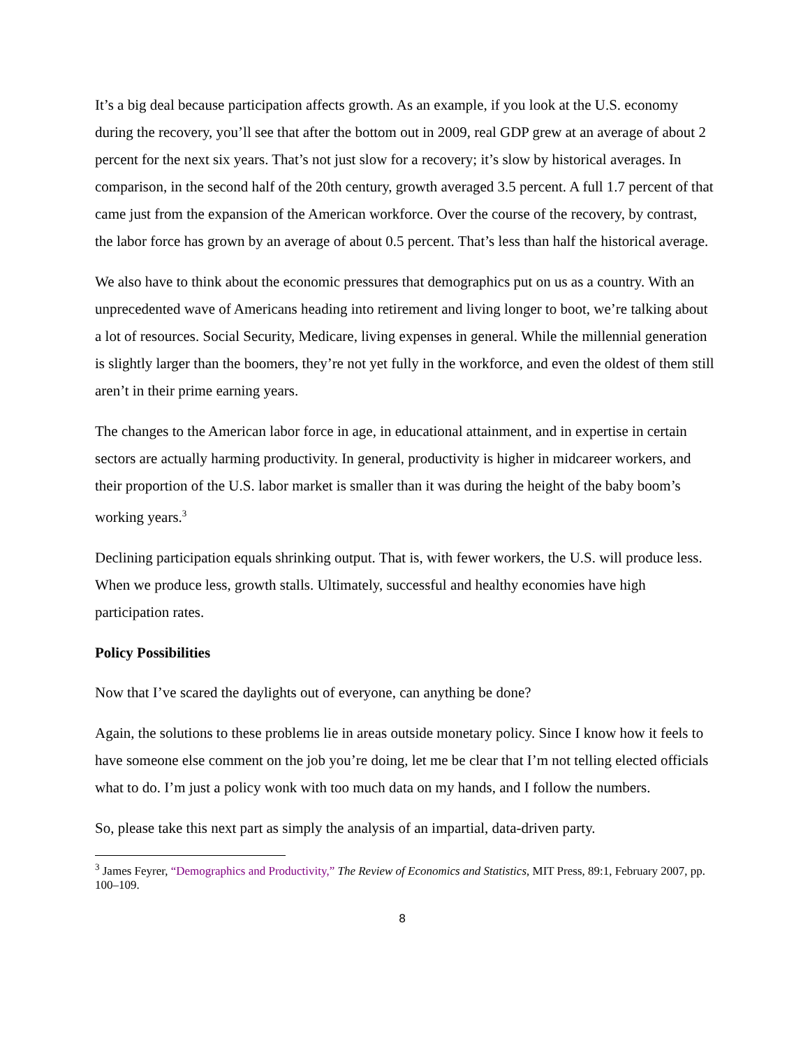It’s a big deal because participation affects growth. As an example, if you look at the U.S. economy during the recovery, you’ll see that after the bottom out in 2009, real GDP grew at an average of about 2 percent for the next six years. That’s not just slow for a recovery; it’s slow by historical averages. In comparison, in the second half of the 20th century, growth averaged 3.5 percent. A full 1.7 percent of that came just from the expansion of the American workforce. Over the course of the recovery, by contrast, the labor force has grown by an average of about 0.5 percent. That’s less than half the historical average.
We also have to think about the economic pressures that demographics put on us as a country. With an unprecedented wave of Americans heading into retirement and living longer to boot, we’re talking about a lot of resources. Social Security, Medicare, living expenses in general. While the millennial generation is slightly larger than the boomers, they’re not yet fully in the workforce, and even the oldest of them still aren’t in their prime earning years.
The changes to the American labor force in age, in educational attainment, and in expertise in certain sectors are actually harming productivity. In general, productivity is higher in midcareer workers, and their proportion of the U.S. labor market is smaller than it was during the height of the baby boom’s working years.<sup>3</sup>
Declining participation equals shrinking output. That is, with fewer workers, the U.S. will produce less. When we produce less, growth stalls. Ultimately, successful and healthy economies have high participation rates.
Policy Possibilities
Now that I’ve scared the daylights out of everyone, can anything be done?
Again, the solutions to these problems lie in areas outside monetary policy. Since I know how it feels to have someone else comment on the job you’re doing, let me be clear that I’m not telling elected officials what to do. I’m just a policy wonk with too much data on my hands, and I follow the numbers.
So, please take this next part as simply the analysis of an impartial, data-driven party.
<sup>3</sup> James Feyrer, “Demographics and Productivity,” The Review of Economics and Statistics, MIT Press, 89:1, February 2007, pp. 100–109.
8